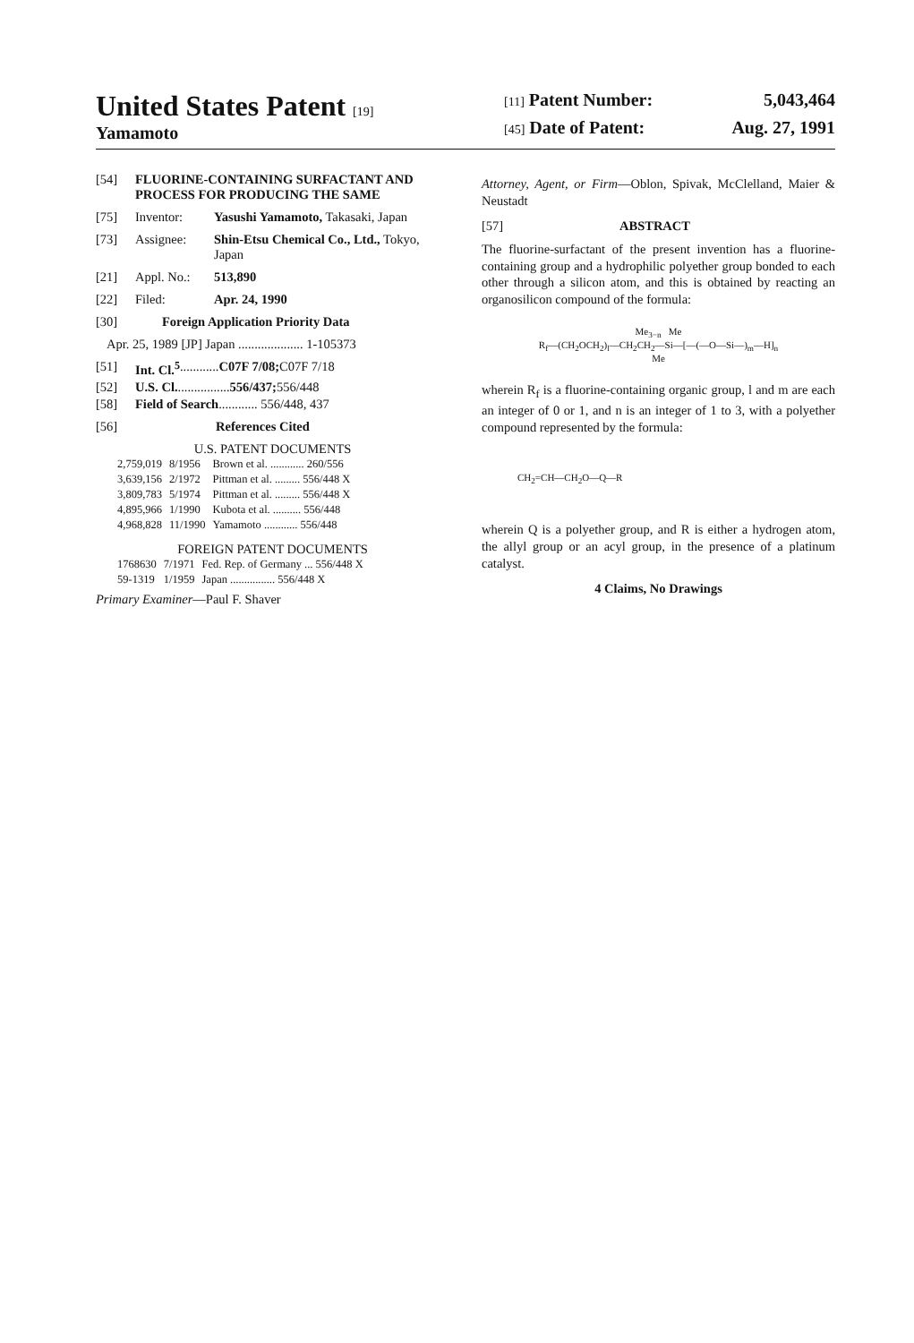United States Patent [19]
Yamamoto
[11] Patent Number: 5,043,464
[45] Date of Patent: Aug. 27, 1991
[54] FLUORINE-CONTAINING SURFACTANT AND PROCESS FOR PRODUCING THE SAME
[75] Inventor: Yasushi Yamamoto, Takasaki, Japan
[73] Assignee: Shin-Etsu Chemical Co., Ltd., Tokyo, Japan
[21] Appl. No.: 513,890
[22] Filed: Apr. 24, 1990
[30] Foreign Application Priority Data
Apr. 25, 1989 [JP] Japan .................... 1-105373
[51] Int. Cl.<sup>5</sup> ............ C07F 7/08; C07F 7/18
[52] U.S. Cl. ................ 556/437; 556/448
[58] Field of Search ............ 556/448, 437
[56] References Cited
U.S. PATENT DOCUMENTS
| 2,759,019 | 8/1956 | Brown et al. ............ 260/556 |
| 3,639,156 | 2/1972 | Pittman et al. ......... 556/448 X |
| 3,809,783 | 5/1974 | Pittman et al. ......... 556/448 X |
| 4,895,966 | 1/1990 | Kubota et al. .......... 556/448 |
| 4,968,828 | 11/1990 | Yamamoto ............ 556/448 |
FOREIGN PATENT DOCUMENTS
| 1768630 | 7/1971 | Fed. Rep. of Germany ... 556/448 X |
| 59-1319 | 1/1959 | Japan ................ 556/448 X |
Primary Examiner—Paul F. Shaver
Attorney, Agent, or Firm—Oblon, Spivak, McClelland, Maier & Neustadt
[57] ABSTRACT
The fluorine-surfactant of the present invention has a fluorine-containing group and a hydrophilic polyether group bonded to each other through a silicon atom, and this is obtained by reacting an organosilicon compound of the formula:
Me<sub>3−n</sub> Me
R<sub>f</sub>—(CH<sub>2</sub>OCH<sub>2</sub>)<sub>l</sub>—CH<sub>2</sub>CH<sub>2</sub>—Si—[—(—O—Si—)<sub>m</sub>—H]<sub>n</sub>
Me
wherein R<sub>f</sub> is a fluorine-containing organic group, l and m are each an integer of 0 or 1, and n is an integer of 1 to 3, with a polyether compound represented by the formula:
CH<sub>2</sub>=CH—CH<sub>2</sub>O—Q—R
wherein Q is a polyether group, and R is either a hydrogen atom, the allyl group or an acyl group, in the presence of a platinum catalyst.
4 Claims, No Drawings